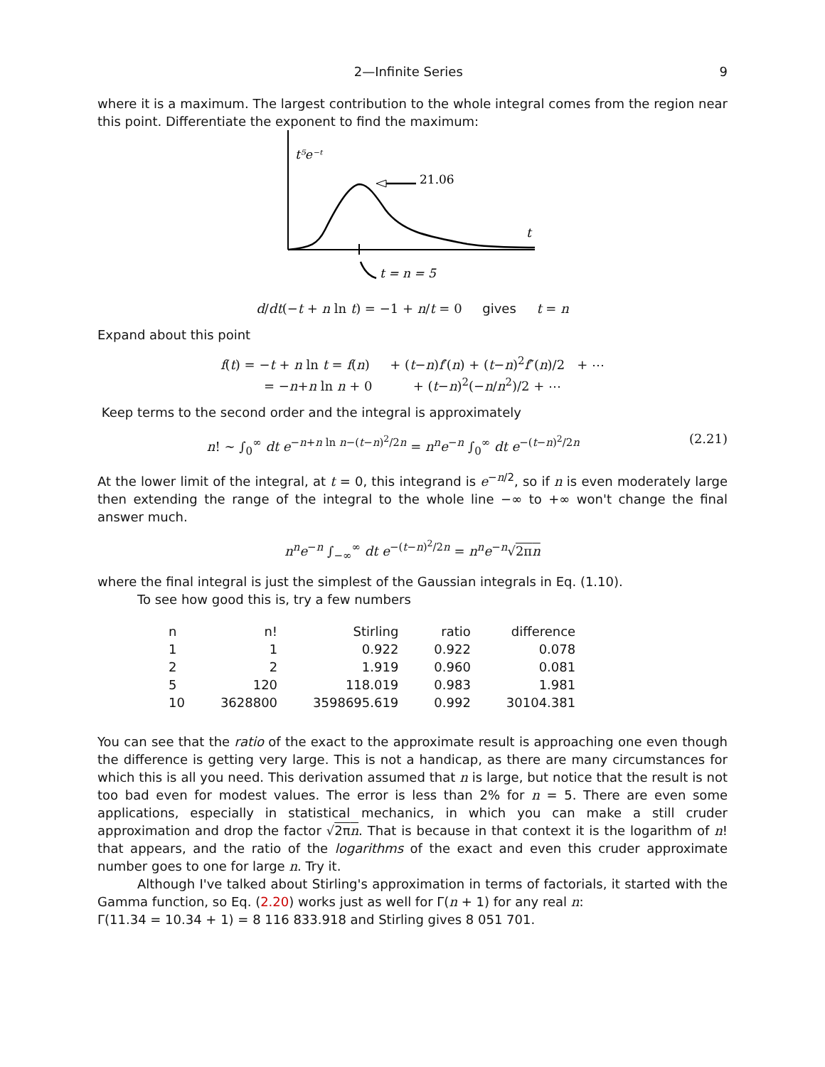2—Infinite Series 9
where it is a maximum. The largest contribution to the whole integral comes from the region near this point. Differentiate the exponent to find the maximum:
t⁵e⁻ᵗ
21.06
t
t = n = 5
d/dt(−t + n ln t) = −1 + n/t = 0 gives t = n
Expand about this point
f(t) = −t + n ln t = f(n) + (t−n)f′(n) + (t−n)<sup>2</sup>f″(n)/2 + ⋯
= −n+n ln n + 0 + (t−n)<sup>2</sup>(−n/n<sup>2</sup>)/2 + ⋯
Keep terms to the second order and the integral is approximately
n! ∼ ∫<sub>0</sub><sup>∞</sup> dt e<sup>−n+n ln n−(t−n)<sup>2</sup>/2n</sup> = n<sup>n</sup>e<sup>−n</sup> ∫<sub>0</sub><sup>∞</sup> dt e<sup>−(t−n)<sup>2</sup>/2n</sup> (2.21)
At the lower limit of the integral, at t = 0, this integrand is e<sup>−n/2</sup>, so if n is even moderately large then extending the range of the integral to the whole line −∞ to +∞ won't change the final answer much.
n<sup>n</sup>e<sup>−n</sup> ∫<sub>−∞</sub><sup>∞</sup> dt e<sup>−(t−n)<sup>2</sup>/2n</sup> = n<sup>n</sup>e<sup>−n</sup>√2πn
where the final integral is just the simplest of the Gaussian integrals in Eq. (1.10).
To see how good this is, try a few numbers
| n | n! | Stirling | ratio | difference |
| --- | --- | --- | --- | --- |
| 1 | 1 | 0.922 | 0.922 | 0.078 |
| 2 | 2 | 1.919 | 0.960 | 0.081 |
| 5 | 120 | 118.019 | 0.983 | 1.981 |
| 10 | 3628800 | 3598695.619 | 0.992 | 30104.381 |
You can see that the ratio of the exact to the approximate result is approaching one even though the difference is getting very large. This is not a handicap, as there are many circumstances for which this is all you need. This derivation assumed that n is large, but notice that the result is not too bad even for modest values. The error is less than 2% for n = 5. There are even some applications, especially in statistical mechanics, in which you can make a still cruder approximation and drop the factor √2πn. That is because in that context it is the logarithm of n! that appears, and the ratio of the logarithms of the exact and even this cruder approximate number goes to one for large n. Try it.
Although I've talked about Stirling's approximation in terms of factorials, it started with the Gamma function, so Eq. (2.20) works just as well for Γ(n + 1) for any real n:
Γ(11.34 = 10.34 + 1) = 8 116 833.918 and Stirling gives 8 051 701.